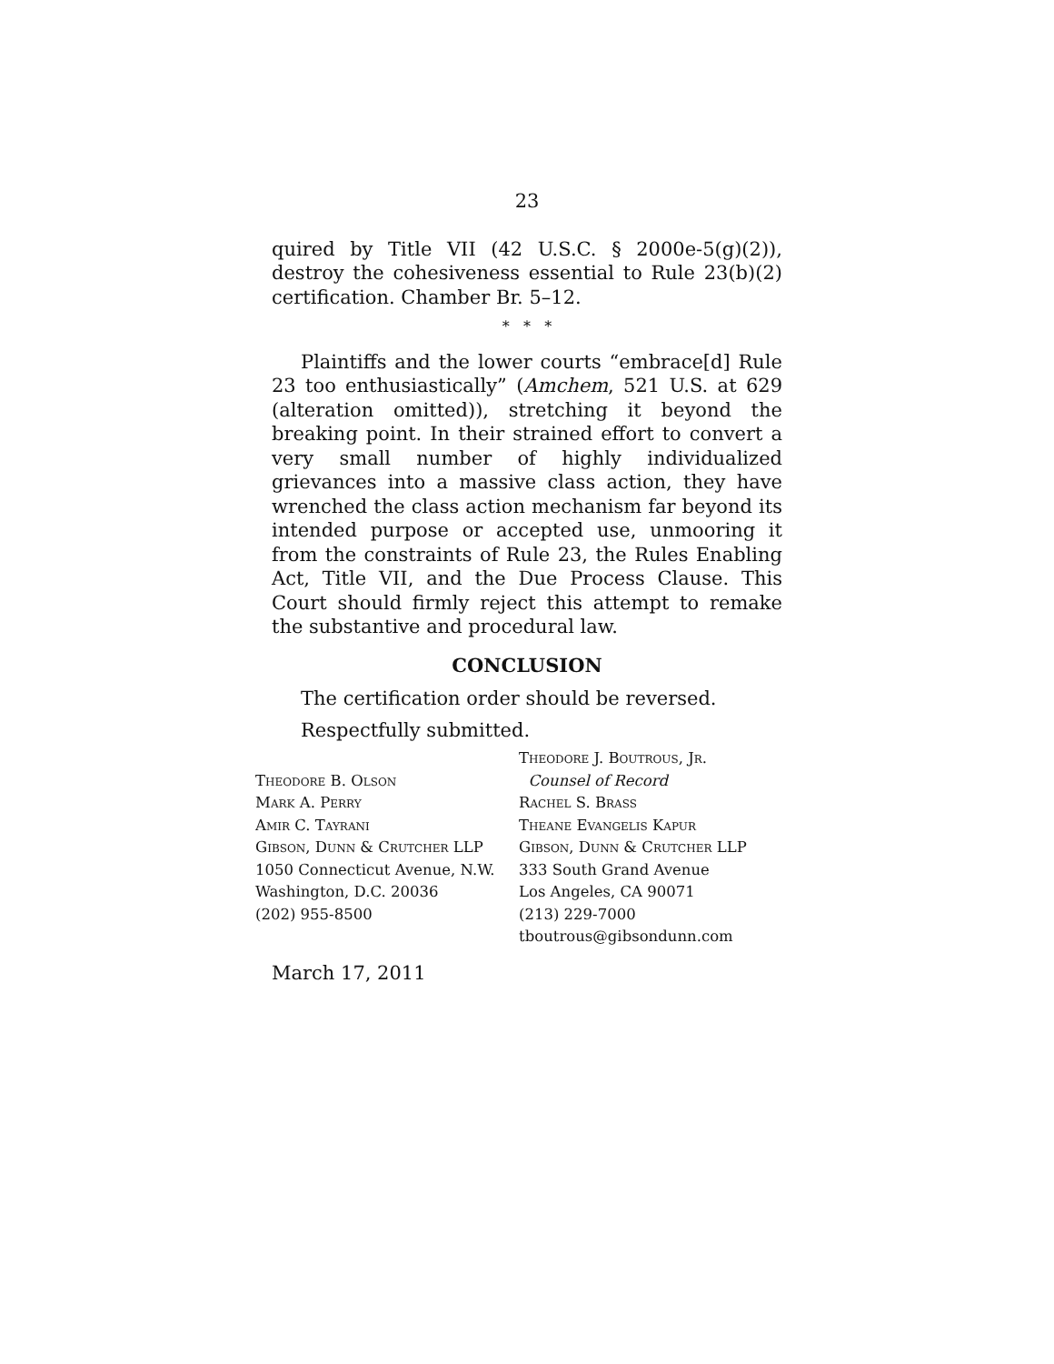23
quired by Title VII (42 U.S.C. § 2000e-5(g)(2)), destroy the cohesiveness essential to Rule 23(b)(2) certification. Chamber Br. 5–12.
* * *
Plaintiffs and the lower courts “embrace[d] Rule 23 too enthusiastically” (Amchem, 521 U.S. at 629 (alteration omitted)), stretching it beyond the breaking point. In their strained effort to convert a very small number of highly individualized grievances into a massive class action, they have wrenched the class action mechanism far beyond its intended purpose or accepted use, unmooring it from the constraints of Rule 23, the Rules Enabling Act, Title VII, and the Due Process Clause. This Court should firmly reject this attempt to remake the substantive and procedural law.
CONCLUSION
The certification order should be reversed.
Respectfully submitted.
Theodore B. Olson
Mark A. Perry
Amir C. Tayrani
Gibson, Dunn & Crutcher LLP
1050 Connecticut Avenue, N.W.
Washington, D.C. 20036
(202) 955-8500
Theodore J. Boutrous, Jr.
Counsel of Record
Rachel S. Brass
Theane Evangelis Kapur
Gibson, Dunn & Crutcher LLP
333 South Grand Avenue
Los Angeles, CA 90071
(213) 229-7000
tboutrous@gibsondunn.com
March 17, 2011